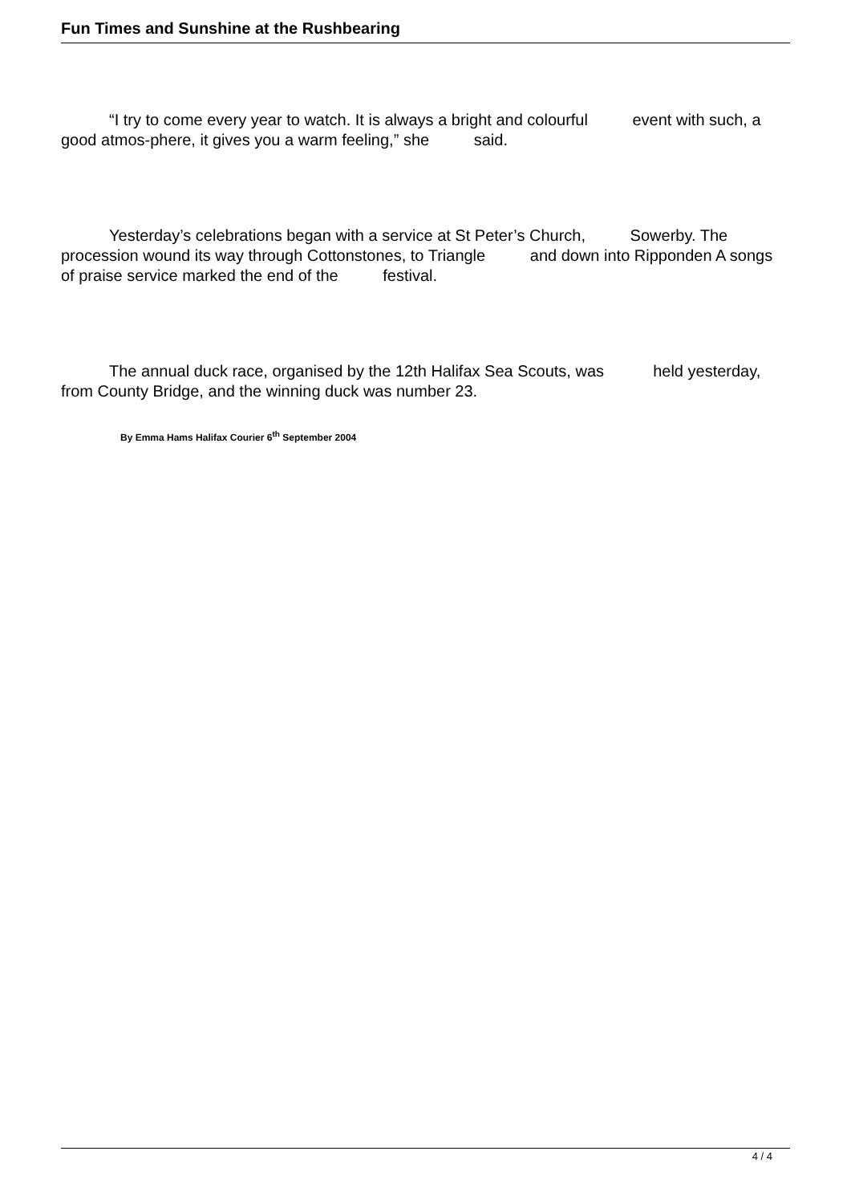Fun Times and Sunshine at the Rushbearing
“I try to come every year to watch. It is always a bright and colourful event with such, a good atmos-phere, it gives you a warm feeling,” she said.
Yesterday’s celebrations began with a service at St Peter’s Church, Sowerby. The procession wound its way through Cottonstones, to Triangle and down into Ripponden A songs of praise service marked the end of the festival.
The annual duck race, organised by the 12th Halifax Sea Scouts, was held yesterday, from County Bridge, and the winning duck was number 23.
By Emma Hams Halifax Courier 6<sup>th</sup> September 2004
4 / 4